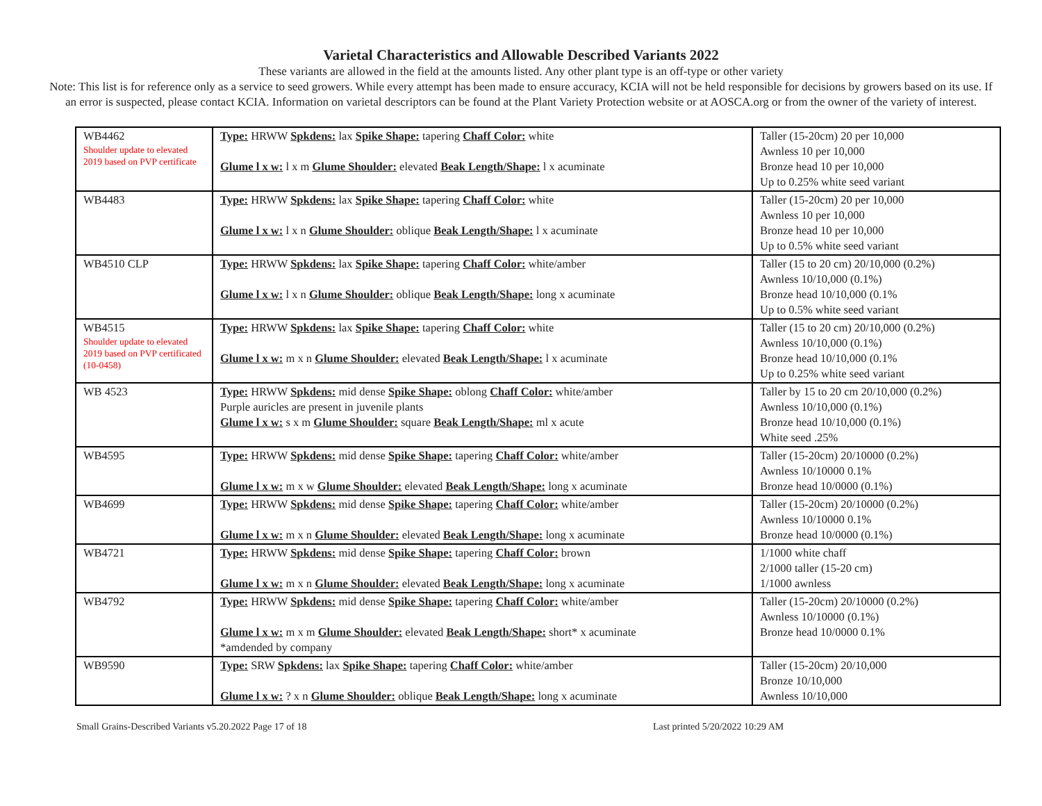Varietal Characteristics and Allowable Described Variants 2022
These variants are allowed in the field at the amounts listed. Any other plant type is an off-type or other variety
Note: This list is for reference only as a service to seed growers. While every attempt has been made to ensure accuracy, KCIA will not be held responsible for decisions by growers based on its use. If an error is suspected, please contact KCIA. Information on varietal descriptors can be found at the Plant Variety Protection website or at AOSCA.org or from the owner of the variety of interest.
| WB4462 Shoulder update to elevated 2019 based on PVP certificate | Type: HRWW Spkdens: lax Spike Shape: tapering Chaff Color: white Glume l x w: l x m Glume Shoulder: elevated Beak Length/Shape: l x acuminate | Taller (15-20cm) 20 per 10,000 Awnless 10 per 10,000 Bronze head 10 per 10,000 Up to 0.25% white seed variant |
| WB4483 | Type: HRWW Spkdens: lax Spike Shape: tapering Chaff Color: white Glume l x w: l x n Glume Shoulder: oblique Beak Length/Shape: l x acuminate | Taller (15-20cm) 20 per 10,000 Awnless 10 per 10,000 Bronze head 10 per 10,000 Up to 0.5% white seed variant |
| WB4510 CLP | Type: HRWW Spkdens: lax Spike Shape: tapering Chaff Color: white/amber Glume l x w: l x n Glume Shoulder: oblique Beak Length/Shape: long x acuminate | Taller (15 to 20 cm) 20/10,000 (0.2%) Awnless 10/10,000 (0.1%) Bronze head 10/10,000 (0.1% Up to 0.5% white seed variant |
| WB4515 Shoulder update to elevated 2019 based on PVP certificated (10-0458) | Type: HRWW Spkdens: lax Spike Shape: tapering Chaff Color: white Glume l x w: m x n Glume Shoulder: elevated Beak Length/Shape: l x acuminate | Taller (15 to 20 cm) 20/10,000 (0.2%) Awnless 10/10,000 (0.1%) Bronze head 10/10,000 (0.1% Up to 0.25% white seed variant |
| WB 4523 | Type: HRWW Spkdens: mid dense Spike Shape: oblong Chaff Color: white/amber Purple auricles are present in juvenile plants Glume l x w: s x m Glume Shoulder: square Beak Length/Shape: ml x acute | Taller by 15 to 20 cm 20/10,000 (0.2%) Awnless 10/10,000 (0.1%) Bronze head 10/10,000 (0.1%) White seed .25% |
| WB4595 | Type: HRWW Spkdens: mid dense Spike Shape: tapering Chaff Color: white/amber Glume l x w: m x w Glume Shoulder: elevated Beak Length/Shape: long x acuminate | Taller (15-20cm) 20/10000 (0.2%) Awnless 10/10000 0.1% Bronze head 10/0000 (0.1%) |
| WB4699 | Type: HRWW Spkdens: mid dense Spike Shape: tapering Chaff Color: white/amber Glume l x w: m x n Glume Shoulder: elevated Beak Length/Shape: long x acuminate | Taller (15-20cm) 20/10000 (0.2%) Awnless 10/10000 0.1% Bronze head 10/0000 (0.1%) |
| WB4721 | Type: HRWW Spkdens: mid dense Spike Shape: tapering Chaff Color: brown Glume l x w: m x n Glume Shoulder: elevated Beak Length/Shape: long x acuminate | 1/1000 white chaff 2/1000 taller (15-20 cm) 1/1000 awnless |
| WB4792 | Type: HRWW Spkdens: mid dense Spike Shape: tapering Chaff Color: white/amber Glume l x w: m x m Glume Shoulder: elevated Beak Length/Shape: short* x acuminate *amdended by company | Taller (15-20cm) 20/10000 (0.2%) Awnless 10/10000 (0.1%) Bronze head 10/0000 0.1% |
| WB9590 | Type: SRW Spkdens: lax Spike Shape: tapering Chaff Color: white/amber Glume l x w: ? x n Glume Shoulder: oblique Beak Length/Shape: long x acuminate | Taller (15-20cm) 20/10,000 Bronze 10/10,000 Awnless 10/10,000 |
Small Grains-Described Variants v5.20.2022 Page 17 of 18 Last printed 5/20/2022 10:29 AM